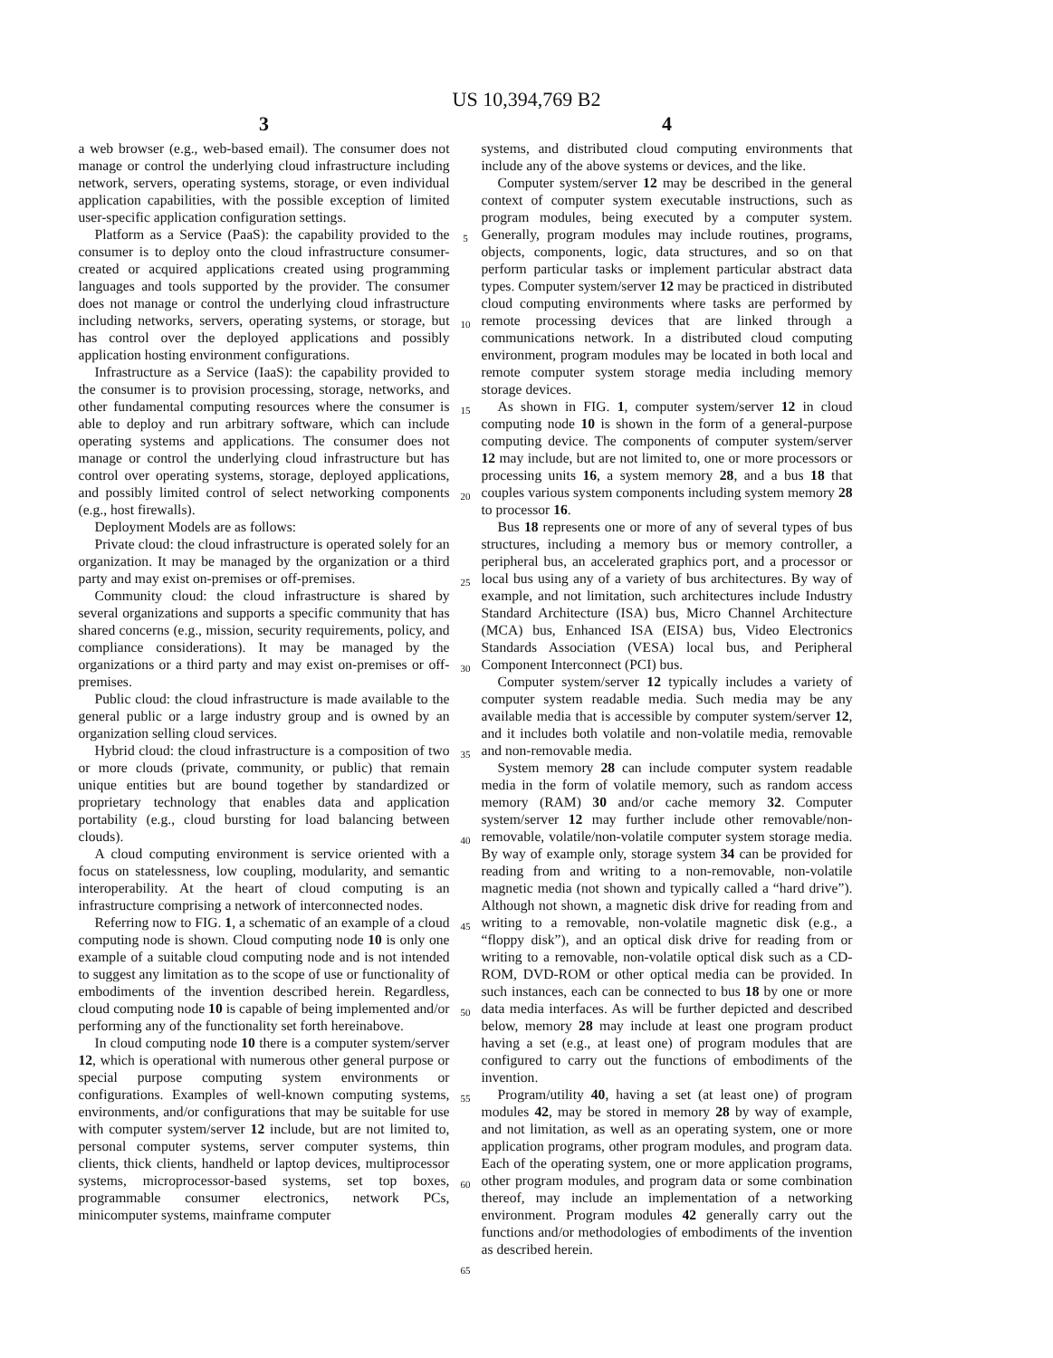US 10,394,769 B2
3
a web browser (e.g., web-based email). The consumer does not manage or control the underlying cloud infrastructure including network, servers, operating systems, storage, or even individual application capabilities, with the possible exception of limited user-specific application configuration settings.
Platform as a Service (PaaS): the capability provided to the consumer is to deploy onto the cloud infrastructure consumer-created or acquired applications created using programming languages and tools supported by the provider. The consumer does not manage or control the underlying cloud infrastructure including networks, servers, operating systems, or storage, but has control over the deployed applications and possibly application hosting environment configurations.
Infrastructure as a Service (IaaS): the capability provided to the consumer is to provision processing, storage, networks, and other fundamental computing resources where the consumer is able to deploy and run arbitrary software, which can include operating systems and applications. The consumer does not manage or control the underlying cloud infrastructure but has control over operating systems, storage, deployed applications, and possibly limited control of select networking components (e.g., host firewalls).
Deployment Models are as follows:
Private cloud: the cloud infrastructure is operated solely for an organization. It may be managed by the organization or a third party and may exist on-premises or off-premises.
Community cloud: the cloud infrastructure is shared by several organizations and supports a specific community that has shared concerns (e.g., mission, security requirements, policy, and compliance considerations). It may be managed by the organizations or a third party and may exist on-premises or off-premises.
Public cloud: the cloud infrastructure is made available to the general public or a large industry group and is owned by an organization selling cloud services.
Hybrid cloud: the cloud infrastructure is a composition of two or more clouds (private, community, or public) that remain unique entities but are bound together by standardized or proprietary technology that enables data and application portability (e.g., cloud bursting for load balancing between clouds).
A cloud computing environment is service oriented with a focus on statelessness, low coupling, modularity, and semantic interoperability. At the heart of cloud computing is an infrastructure comprising a network of interconnected nodes.
Referring now to FIG. 1, a schematic of an example of a cloud computing node is shown. Cloud computing node 10 is only one example of a suitable cloud computing node and is not intended to suggest any limitation as to the scope of use or functionality of embodiments of the invention described herein. Regardless, cloud computing node 10 is capable of being implemented and/or performing any of the functionality set forth hereinabove.
In cloud computing node 10 there is a computer system/server 12, which is operational with numerous other general purpose or special purpose computing system environments or configurations. Examples of well-known computing systems, environments, and/or configurations that may be suitable for use with computer system/server 12 include, but are not limited to, personal computer systems, server computer systems, thin clients, thick clients, handheld or laptop devices, multiprocessor systems, microprocessor-based systems, set top boxes, programmable consumer electronics, network PCs, minicomputer systems, mainframe computer
5
10
15
20
25
30
35
40
45
50
55
60
65
4
systems, and distributed cloud computing environments that include any of the above systems or devices, and the like.
Computer system/server 12 may be described in the general context of computer system executable instructions, such as program modules, being executed by a computer system. Generally, program modules may include routines, programs, objects, components, logic, data structures, and so on that perform particular tasks or implement particular abstract data types. Computer system/server 12 may be practiced in distributed cloud computing environments where tasks are performed by remote processing devices that are linked through a communications network. In a distributed cloud computing environment, program modules may be located in both local and remote computer system storage media including memory storage devices.
As shown in FIG. 1, computer system/server 12 in cloud computing node 10 is shown in the form of a general-purpose computing device. The components of computer system/server 12 may include, but are not limited to, one or more processors or processing units 16, a system memory 28, and a bus 18 that couples various system components including system memory 28 to processor 16.
Bus 18 represents one or more of any of several types of bus structures, including a memory bus or memory controller, a peripheral bus, an accelerated graphics port, and a processor or local bus using any of a variety of bus architectures. By way of example, and not limitation, such architectures include Industry Standard Architecture (ISA) bus, Micro Channel Architecture (MCA) bus, Enhanced ISA (EISA) bus, Video Electronics Standards Association (VESA) local bus, and Peripheral Component Interconnect (PCI) bus.
Computer system/server 12 typically includes a variety of computer system readable media. Such media may be any available media that is accessible by computer system/server 12, and it includes both volatile and non-volatile media, removable and non-removable media.
System memory 28 can include computer system readable media in the form of volatile memory, such as random access memory (RAM) 30 and/or cache memory 32. Computer system/server 12 may further include other removable/non-removable, volatile/non-volatile computer system storage media. By way of example only, storage system 34 can be provided for reading from and writing to a non-removable, non-volatile magnetic media (not shown and typically called a “hard drive”). Although not shown, a magnetic disk drive for reading from and writing to a removable, non-volatile magnetic disk (e.g., a “floppy disk”), and an optical disk drive for reading from or writing to a removable, non-volatile optical disk such as a CD-ROM, DVD-ROM or other optical media can be provided. In such instances, each can be connected to bus 18 by one or more data media interfaces. As will be further depicted and described below, memory 28 may include at least one program product having a set (e.g., at least one) of program modules that are configured to carry out the functions of embodiments of the invention.
Program/utility 40, having a set (at least one) of program modules 42, may be stored in memory 28 by way of example, and not limitation, as well as an operating system, one or more application programs, other program modules, and program data. Each of the operating system, one or more application programs, other program modules, and program data or some combination thereof, may include an implementation of a networking environment. Program modules 42 generally carry out the functions and/or methodologies of embodiments of the invention as described herein.